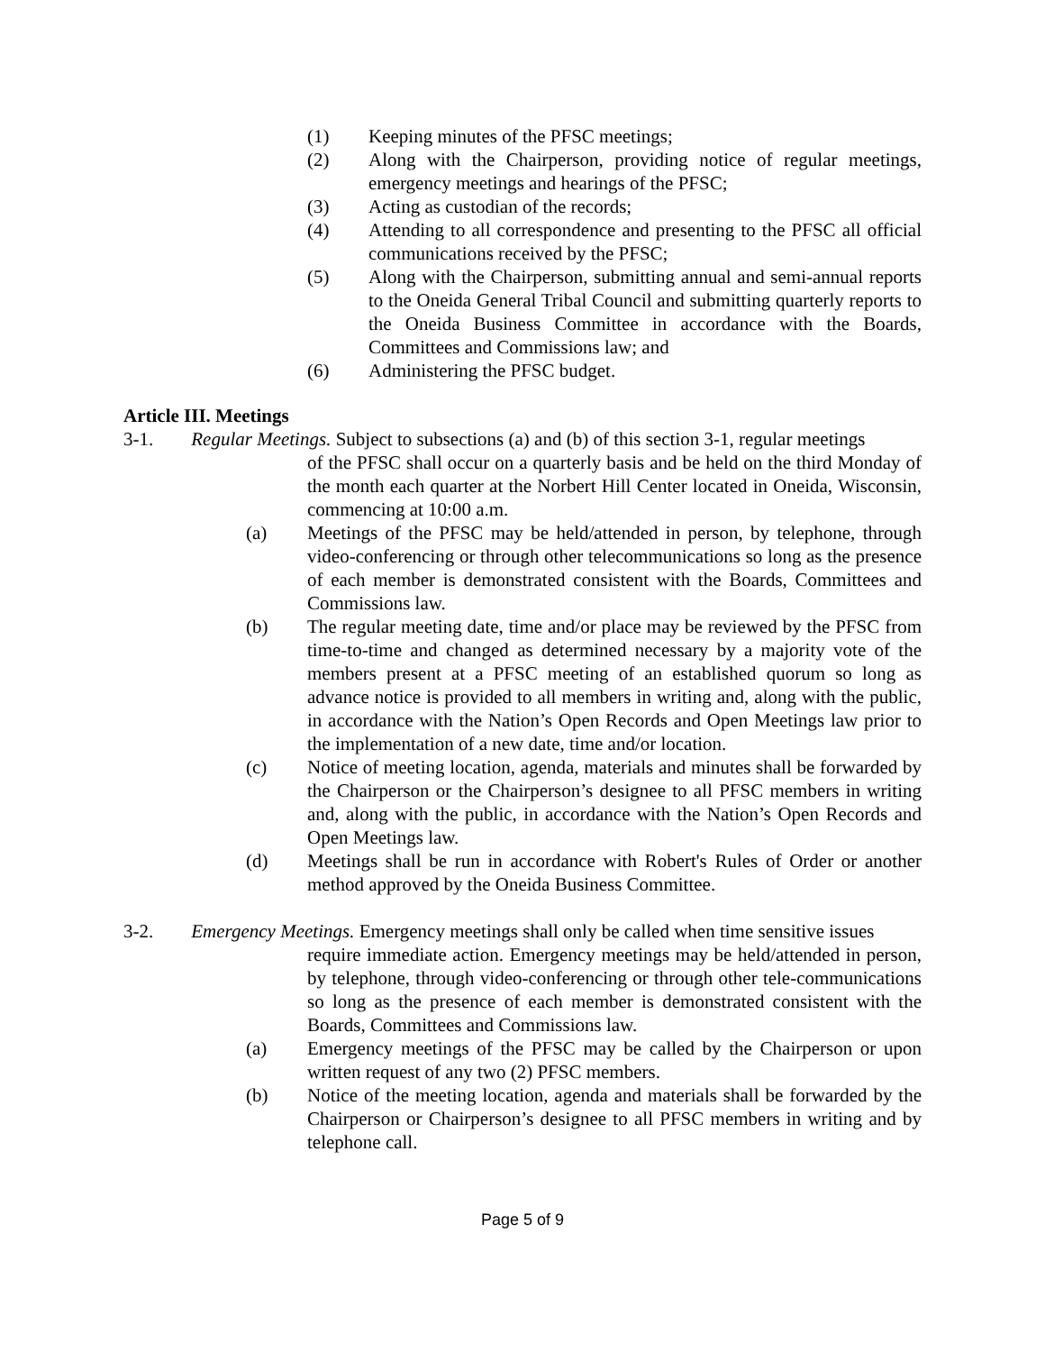(1) Keeping minutes of the PFSC meetings;
(2) Along with the Chairperson, providing notice of regular meetings, emergency meetings and hearings of the PFSC;
(3) Acting as custodian of the records;
(4) Attending to all correspondence and presenting to the PFSC all official communications received by the PFSC;
(5) Along with the Chairperson, submitting annual and semi-annual reports to the Oneida General Tribal Council and submitting quarterly reports to the Oneida Business Committee in accordance with the Boards, Committees and Commissions law; and
(6) Administering the PFSC budget.
Article III. Meetings
3-1. Regular Meetings. Subject to subsections (a) and (b) of this section 3-1, regular meetings
of the PFSC shall occur on a quarterly basis and be held on the third Monday of the month each quarter at the Norbert Hill Center located in Oneida, Wisconsin, commencing at 10:00 a.m.
(a) Meetings of the PFSC may be held/attended in person, by telephone, through video-conferencing or through other telecommunications so long as the presence of each member is demonstrated consistent with the Boards, Committees and Commissions law.
(b) The regular meeting date, time and/or place may be reviewed by the PFSC from time-to-time and changed as determined necessary by a majority vote of the members present at a PFSC meeting of an established quorum so long as advance notice is provided to all members in writing and, along with the public, in accordance with the Nation’s Open Records and Open Meetings law prior to the implementation of a new date, time and/or location.
(c) Notice of meeting location, agenda, materials and minutes shall be forwarded by the Chairperson or the Chairperson’s designee to all PFSC members in writing and, along with the public, in accordance with the Nation’s Open Records and Open Meetings law.
(d) Meetings shall be run in accordance with Robert's Rules of Order or another method approved by the Oneida Business Committee.
3-2. Emergency Meetings. Emergency meetings shall only be called when time sensitive issues
require immediate action. Emergency meetings may be held/attended in person, by telephone, through video-conferencing or through other tele-communications so long as the presence of each member is demonstrated consistent with the Boards, Committees and Commissions law.
(a) Emergency meetings of the PFSC may be called by the Chairperson or upon written request of any two (2) PFSC members.
(b) Notice of the meeting location, agenda and materials shall be forwarded by the Chairperson or Chairperson’s designee to all PFSC members in writing and by telephone call.
Page 5 of 9